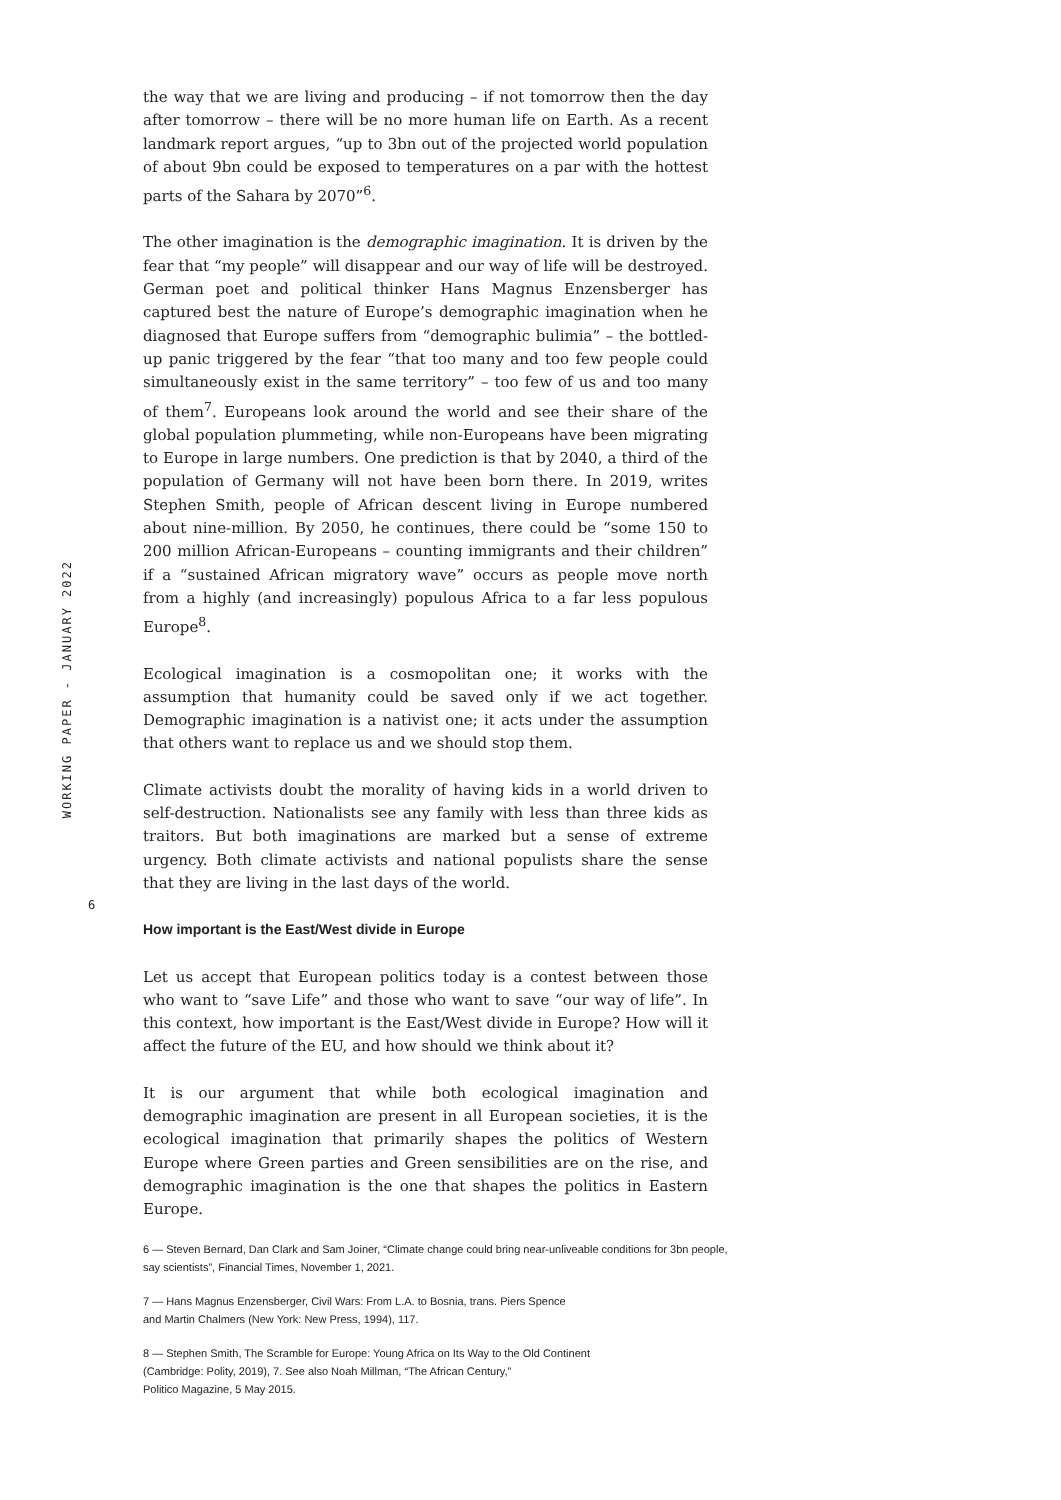WORKING PAPER - JANUARY 2022
the way that we are living and producing – if not tomorrow then the day after tomorrow – there will be no more human life on Earth. As a recent landmark report argues, “up to 3bn out of the projected world population of about 9bn could be exposed to temperatures on a par with the hottest parts of the Sahara by 2070”<sup>6</sup>.
The other imagination is the demographic imagination. It is driven by the fear that “my people” will disappear and our way of life will be destroyed. German poet and political thinker Hans Magnus Enzensberger has captured best the nature of Europe’s demographic imagination when he diagnosed that Europe suffers from “demographic bulimia” – the bottled-up panic triggered by the fear “that too many and too few people could simultaneously exist in the same territory” – too few of us and too many of them<sup>7</sup>. Europeans look around the world and see their share of the global population plummeting, while non-Europeans have been migrating to Europe in large numbers. One prediction is that by 2040, a third of the population of Germany will not have been born there. In 2019, writes Stephen Smith, people of African descent living in Europe numbered about nine-million. By 2050, he continues, there could be “some 150 to 200 million African-Europeans – counting immigrants and their children” if a “sustained African migratory wave” occurs as people move north from a highly (and increasingly) populous Africa to a far less populous Europe<sup>8</sup>.
Ecological imagination is a cosmopolitan one; it works with the assumption that humanity could be saved only if we act together. Demographic imagination is a nativist one; it acts under the assumption that others want to replace us and we should stop them.
Climate activists doubt the morality of having kids in a world driven to self-destruction. Nationalists see any family with less than three kids as traitors. But both imaginations are marked but a sense of extreme urgency. Both climate activists and national populists share the sense that they are living in the last days of the world.
How important is the East/West divide in Europe
Let us accept that European politics today is a contest between those who want to “save Life” and those who want to save “our way of life”. In this context, how important is the East/West divide in Europe? How will it affect the future of the EU, and how should we think about it?
It is our argument that while both ecological imagination and demographic imagination are present in all European societies, it is the ecological imagination that primarily shapes the politics of Western Europe where Green parties and Green sensibilities are on the rise, and demographic imagination is the one that shapes the politics in Eastern Europe.
6
6 — Steven Bernard, Dan Clark and Sam Joiner, “Climate change could bring near-unliveable conditions for 3bn people, say scientists”, Financial Times, November 1, 2021.
7 — Hans Magnus Enzensberger, Civil Wars: From L.A. to Bosnia, trans. Piers Spence
and Martin Chalmers (New York: New Press, 1994), 117.
8 — Stephen Smith, The Scramble for Europe: Young Africa on Its Way to the Old Continent
(Cambridge: Polity, 2019), 7. See also Noah Millman, “The African Century,”
Politico Magazine, 5 May 2015.